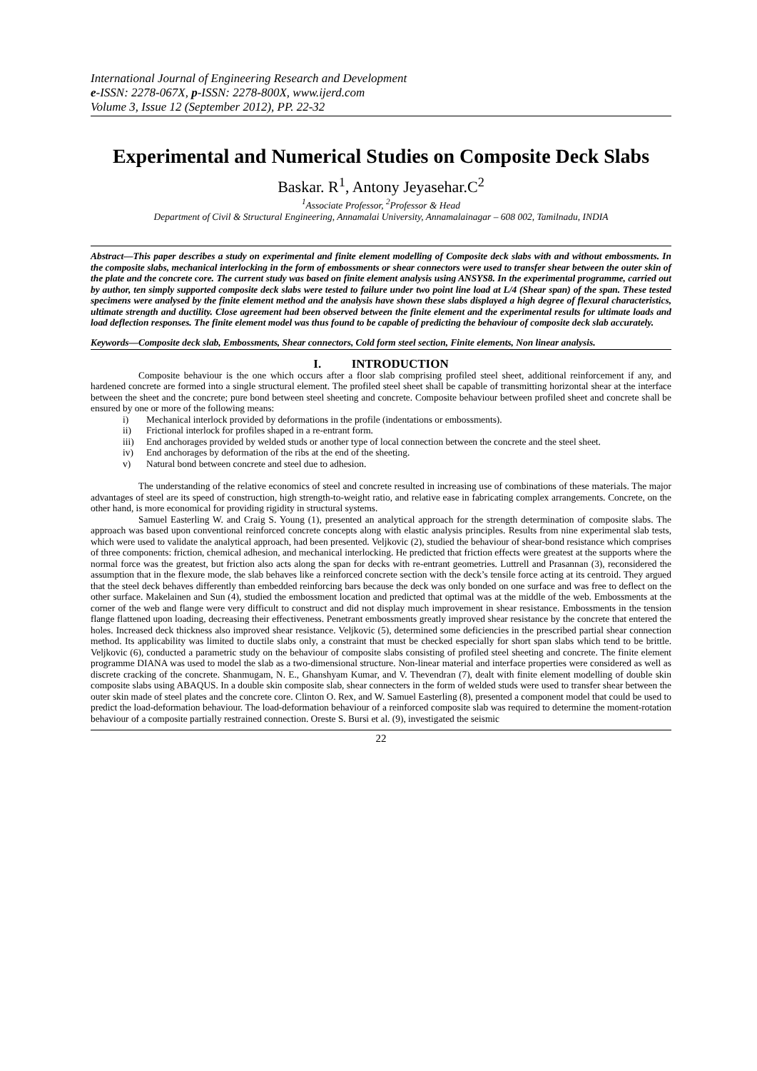International Journal of Engineering Research and Development
e-ISSN: 2278-067X, p-ISSN: 2278-800X, www.ijerd.com
Volume 3, Issue 12 (September 2012), PP. 22-32
Experimental and Numerical Studies on Composite Deck Slabs
Baskar. R<sup>1</sup>, Antony Jeyasehar.C<sup>2</sup>
<sup>1</sup> Associate Professor, <sup>2</sup>Professor & Head
Department of Civil & Structural Engineering, Annamalai University, Annamalainagar – 608 002, Tamilnadu, INDIA
Abstract—This paper describes a study on experimental and finite element modelling of Composite deck slabs with and without embossments. In the composite slabs, mechanical interlocking in the form of embossments or shear connectors were used to transfer shear between the outer skin of the plate and the concrete core. The current study was based on finite element analysis using ANSYS8. In the experimental programme, carried out by author, ten simply supported composite deck slabs were tested to failure under two point line load at L/4 (Shear span) of the span. These tested specimens were analysed by the finite element method and the analysis have shown these slabs displayed a high degree of flexural characteristics, ultimate strength and ductility. Close agreement had been observed between the finite element and the experimental results for ultimate loads and load deflection responses. The finite element model was thus found to be capable of predicting the behaviour of composite deck slab accurately.
Keywords—Composite deck slab, Embossments, Shear connectors, Cold form steel section, Finite elements, Non linear analysis.
I. INTRODUCTION
Composite behaviour is the one which occurs after a floor slab comprising profiled steel sheet, additional reinforcement if any, and hardened concrete are formed into a single structural element. The profiled steel sheet shall be capable of transmitting horizontal shear at the interface between the sheet and the concrete; pure bond between steel sheeting and concrete. Composite behaviour between profiled sheet and concrete shall be ensured by one or more of the following means:
i) Mechanical interlock provided by deformations in the profile (indentations or embossments).
ii) Frictional interlock for profiles shaped in a re-entrant form.
iii) End anchorages provided by welded studs or another type of local connection between the concrete and the steel sheet.
iv) End anchorages by deformation of the ribs at the end of the sheeting.
v) Natural bond between concrete and steel due to adhesion.
The understanding of the relative economics of steel and concrete resulted in increasing use of combinations of these materials. The major advantages of steel are its speed of construction, high strength-to-weight ratio, and relative ease in fabricating complex arrangements. Concrete, on the other hand, is more economical for providing rigidity in structural systems.
Samuel Easterling W. and Craig S. Young (1), presented an analytical approach for the strength determination of composite slabs. The approach was based upon conventional reinforced concrete concepts along with elastic analysis principles. Results from nine experimental slab tests, which were used to validate the analytical approach, had been presented. Veljkovic (2), studied the behaviour of shear-bond resistance which comprises of three components: friction, chemical adhesion, and mechanical interlocking. He predicted that friction effects were greatest at the supports where the normal force was the greatest, but friction also acts along the span for decks with re-entrant geometries. Luttrell and Prasannan (3), reconsidered the assumption that in the flexure mode, the slab behaves like a reinforced concrete section with the deck’s tensile force acting at its centroid. They argued that the steel deck behaves differently than embedded reinforcing bars because the deck was only bonded on one surface and was free to deflect on the other surface. Makelainen and Sun (4), studied the embossment location and predicted that optimal was at the middle of the web. Embossments at the corner of the web and flange were very difficult to construct and did not display much improvement in shear resistance. Embossments in the tension flange flattened upon loading, decreasing their effectiveness. Penetrant embossments greatly improved shear resistance by the concrete that entered the holes. Increased deck thickness also improved shear resistance. Veljkovic (5), determined some deficiencies in the prescribed partial shear connection method. Its applicability was limited to ductile slabs only, a constraint that must be checked especially for short span slabs which tend to be brittle. Veljkovic (6), conducted a parametric study on the behaviour of composite slabs consisting of profiled steel sheeting and concrete. The finite element programme DIANA was used to model the slab as a two-dimensional structure. Non-linear material and interface properties were considered as well as discrete cracking of the concrete. Shanmugam, N. E., Ghanshyam Kumar, and V. Thevendran (7), dealt with finite element modelling of double skin composite slabs using ABAQUS. In a double skin composite slab, shear connecters in the form of welded studs were used to transfer shear between the outer skin made of steel plates and the concrete core. Clinton O. Rex, and W. Samuel Easterling (8), presented a component model that could be used to predict the load-deformation behaviour. The load-deformation behaviour of a reinforced composite slab was required to determine the moment-rotation behaviour of a composite partially restrained connection. Oreste S. Bursi et al. (9), investigated the seismic
22